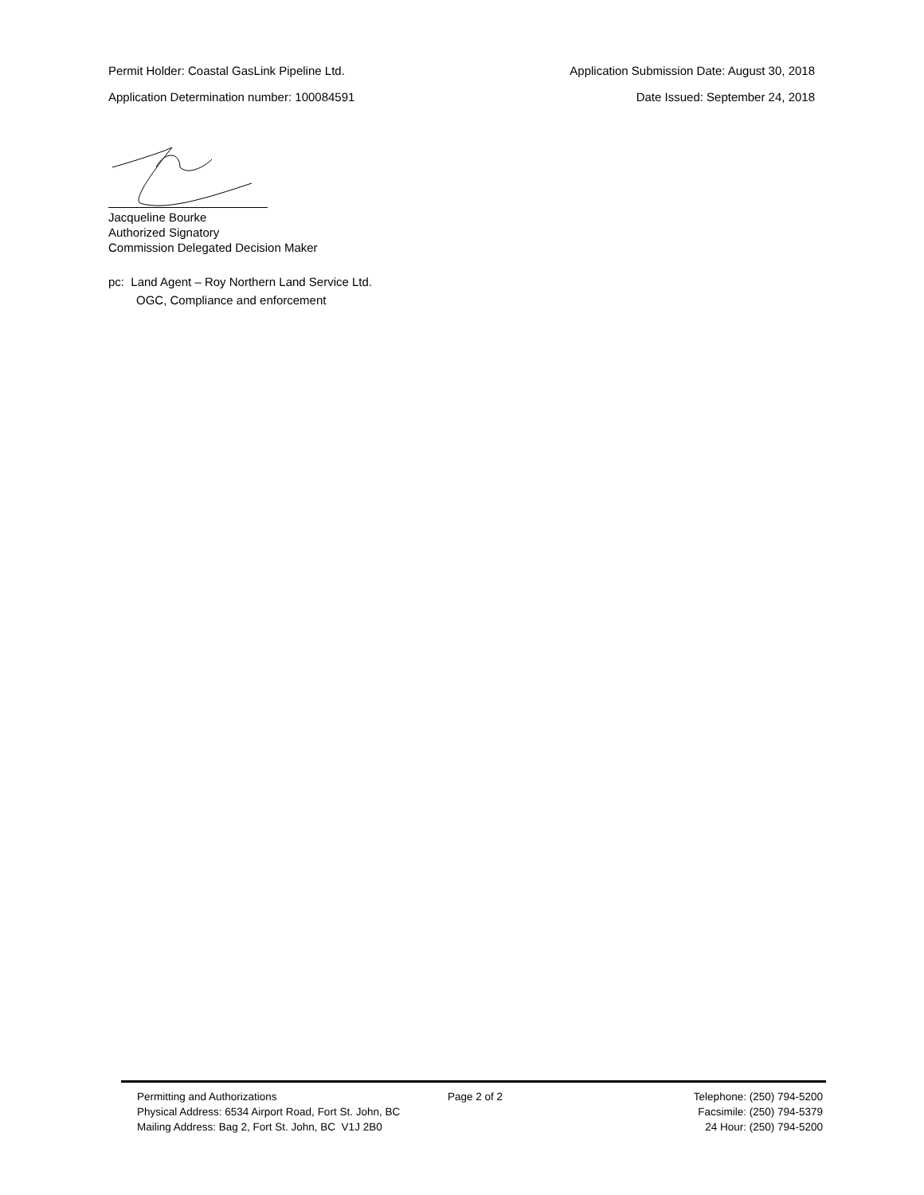Permit Holder: Coastal GasLink Pipeline Ltd. Application Submission Date: August 30, 2018
Application Determination number: 100084591 Date Issued: September 24, 2018
Jacqueline Bourke
Authorized Signatory
Commission Delegated Decision Maker
pc: Land Agent – Roy Northern Land Service Ltd.
OGC, Compliance and enforcement
Permitting and Authorizations Page 2 of 2 Telephone: (250) 794-5200
Physical Address: 6534 Airport Road, Fort St. John, BC Facsimile: (250) 794-5379
Mailing Address: Bag 2, Fort St. John, BC V1J 2B0 24 Hour: (250) 794-5200